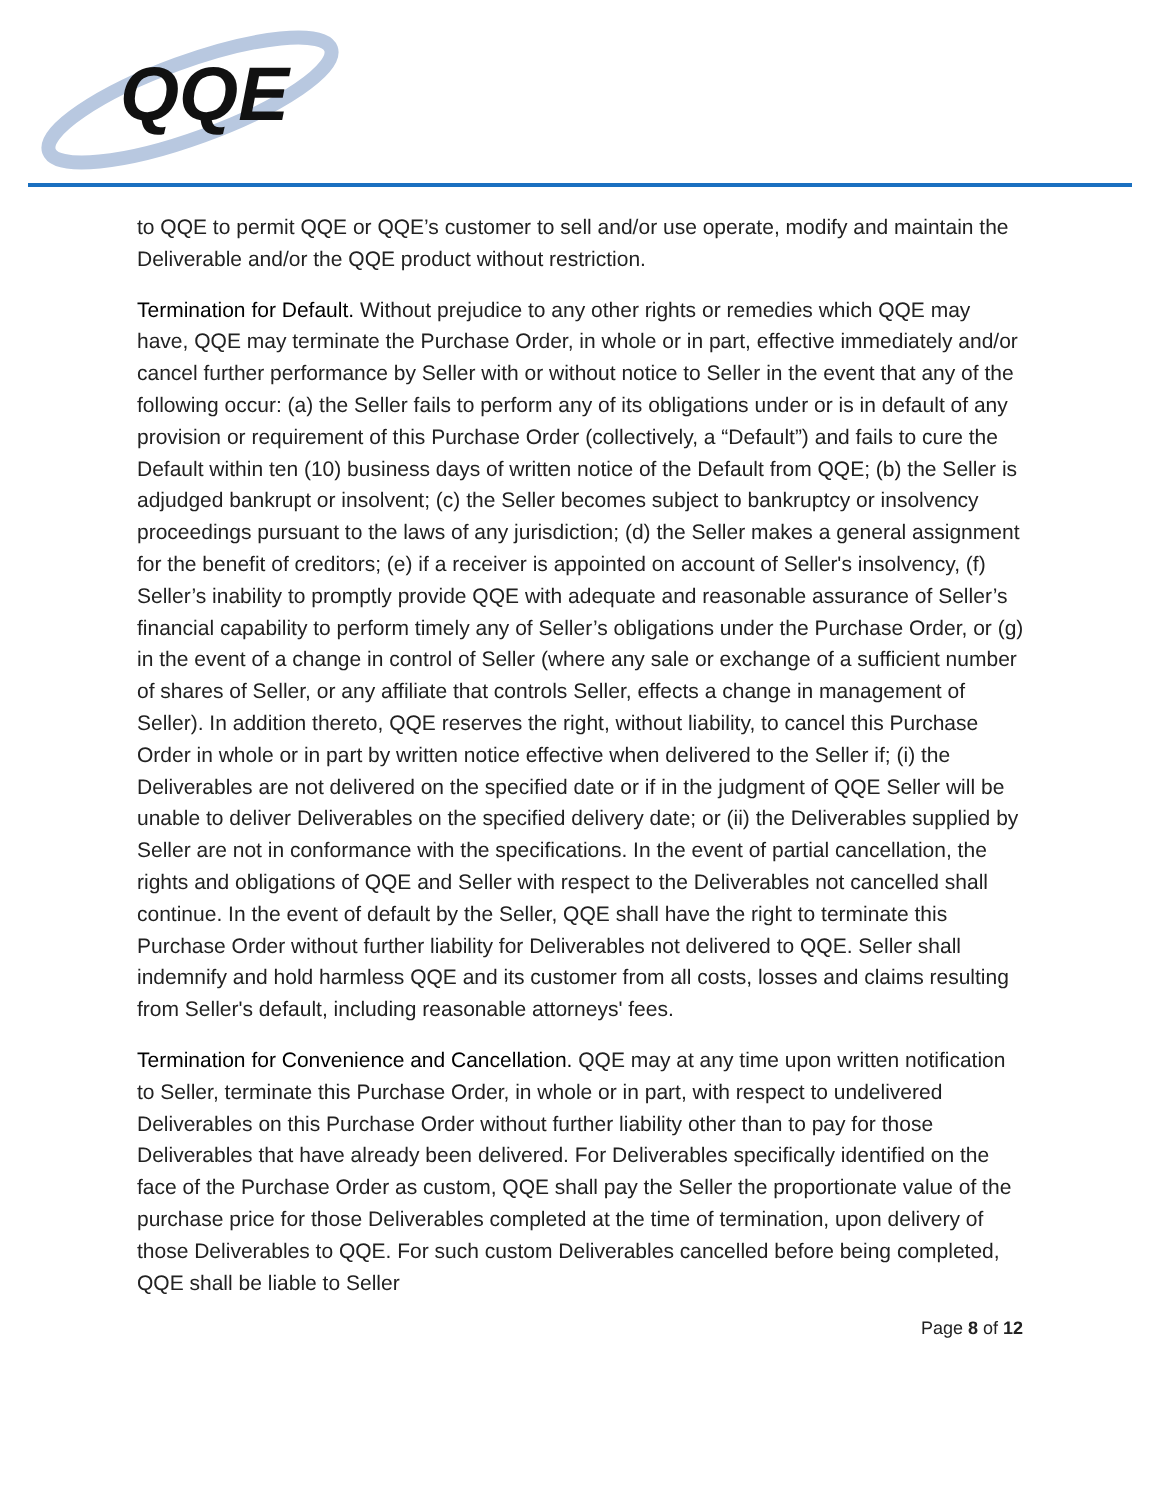QQE
to QQE to permit QQE or QQE’s customer to sell and/or use operate, modify and maintain the Deliverable and/or the QQE product without restriction.
Termination for Default. Without prejudice to any other rights or remedies which QQE may have, QQE may terminate the Purchase Order, in whole or in part, effective immediately and/or cancel further performance by Seller with or without notice to Seller in the event that any of the following occur: (a) the Seller fails to perform any of its obligations under or is in default of any provision or requirement of this Purchase Order (collectively, a “Default”) and fails to cure the Default within ten (10) business days of written notice of the Default from QQE; (b) the Seller is adjudged bankrupt or insolvent; (c) the Seller becomes subject to bankruptcy or insolvency proceedings pursuant to the laws of any jurisdiction; (d) the Seller makes a general assignment for the benefit of creditors; (e) if a receiver is appointed on account of Seller's insolvency, (f) Seller’s inability to promptly provide QQE with adequate and reasonable assurance of Seller’s financial capability to perform timely any of Seller’s obligations under the Purchase Order, or (g) in the event of a change in control of Seller (where any sale or exchange of a sufficient number of shares of Seller, or any affiliate that controls Seller, effects a change in management of Seller). In addition thereto, QQE reserves the right, without liability, to cancel this Purchase Order in whole or in part by written notice effective when delivered to the Seller if; (i) the Deliverables are not delivered on the specified date or if in the judgment of QQE Seller will be unable to deliver Deliverables on the specified delivery date; or (ii) the Deliverables supplied by Seller are not in conformance with the specifications. In the event of partial cancellation, the rights and obligations of QQE and Seller with respect to the Deliverables not cancelled shall continue. In the event of default by the Seller, QQE shall have the right to terminate this Purchase Order without further liability for Deliverables not delivered to QQE. Seller shall indemnify and hold harmless QQE and its customer from all costs, losses and claims resulting from Seller's default, including reasonable attorneys' fees.
Termination for Convenience and Cancellation. QQE may at any time upon written notification to Seller, terminate this Purchase Order, in whole or in part, with respect to undelivered Deliverables on this Purchase Order without further liability other than to pay for those Deliverables that have already been delivered. For Deliverables specifically identified on the face of the Purchase Order as custom, QQE shall pay the Seller the proportionate value of the purchase price for those Deliverables completed at the time of termination, upon delivery of those Deliverables to QQE. For such custom Deliverables cancelled before being completed, QQE shall be liable to Seller
Page 8 of 12